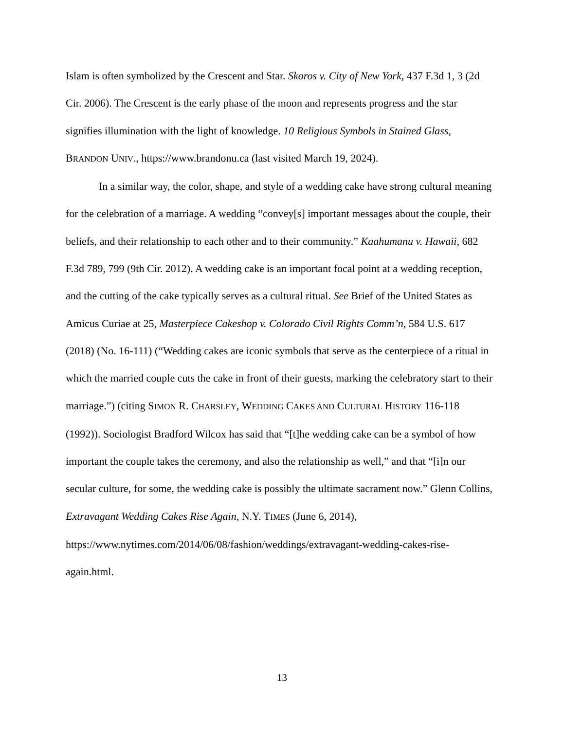Islam is often symbolized by the Crescent and Star. Skoros v. City of New York, 437 F.3d 1, 3 (2d Cir. 2006). The Crescent is the early phase of the moon and represents progress and the star signifies illumination with the light of knowledge. 10 Religious Symbols in Stained Glass, BRANDON UNIV., https://www.brandonu.ca (last visited March 19, 2024).
In a similar way, the color, shape, and style of a wedding cake have strong cultural meaning for the celebration of a marriage. A wedding “convey[s] important messages about the couple, their beliefs, and their relationship to each other and to their community.” Kaahumanu v. Hawaii, 682 F.3d 789, 799 (9th Cir. 2012). A wedding cake is an important focal point at a wedding reception, and the cutting of the cake typically serves as a cultural ritual. See Brief of the United States as Amicus Curiae at 25, Masterpiece Cakeshop v. Colorado Civil Rights Comm’n, 584 U.S. 617 (2018) (No. 16-111) (“Wedding cakes are iconic symbols that serve as the centerpiece of a ritual in which the married couple cuts the cake in front of their guests, marking the celebratory start to their marriage.”) (citing SIMON R. CHARSLEY, WEDDING CAKES AND CULTURAL HISTORY 116-118 (1992)). Sociologist Bradford Wilcox has said that “[t]he wedding cake can be a symbol of how important the couple takes the ceremony, and also the relationship as well,” and that “[i]n our secular culture, for some, the wedding cake is possibly the ultimate sacrament now.” Glenn Collins, Extravagant Wedding Cakes Rise Again, N.Y. TIMES (June 6, 2014), https://www.nytimes.com/2014/06/08/fashion/weddings/extravagant-wedding-cakes-rise-again.html.
13